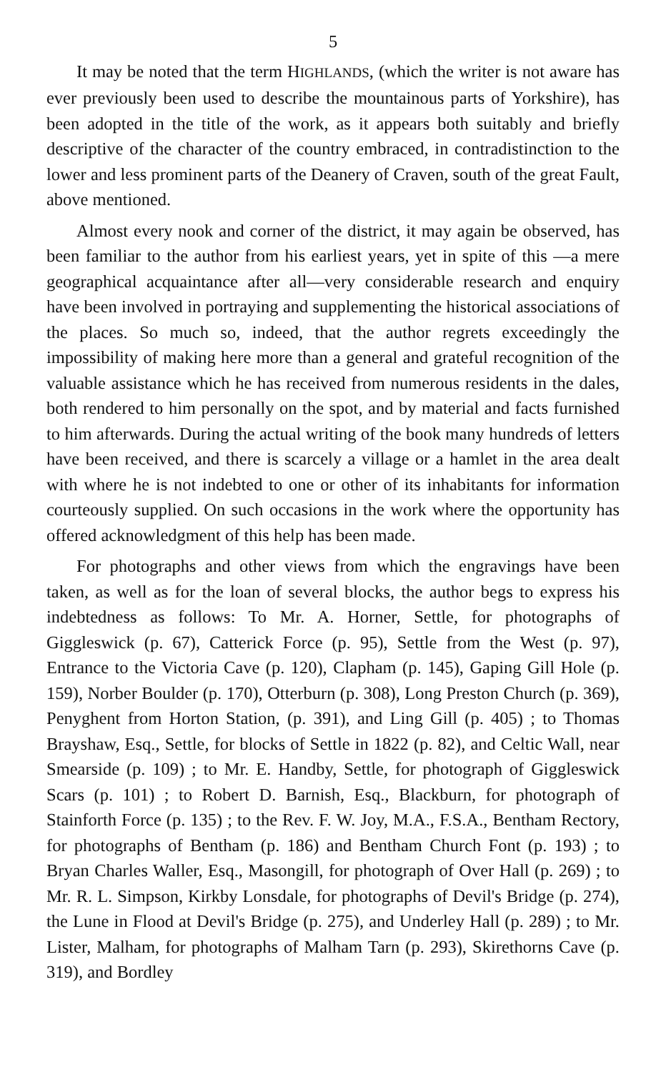5
It may be noted that the term HIGHLANDS, (which the writer is not aware has ever previously been used to describe the mountainous parts of Yorkshire), has been adopted in the title of the work, as it appears both suitably and briefly descriptive of the character of the country embraced, in contradistinction to the lower and less prominent parts of the Deanery of Craven, south of the great Fault, above mentioned.
Almost every nook and corner of the district, it may again be observed, has been familiar to the author from his earliest years, yet in spite of this —a mere geographical acquaintance after all—very considerable research and enquiry have been involved in portraying and supplementing the historical associations of the places. So much so, indeed, that the author regrets exceedingly the impossibility of making here more than a general and grateful recognition of the valuable assistance which he has received from numerous residents in the dales, both rendered to him personally on the spot, and by material and facts furnished to him afterwards. During the actual writing of the book many hundreds of letters have been received, and there is scarcely a village or a hamlet in the area dealt with where he is not indebted to one or other of its inhabitants for information courteously supplied. On such occasions in the work where the opportunity has offered acknowledgment of this help has been made.
For photographs and other views from which the engravings have been taken, as well as for the loan of several blocks, the author begs to express his indebtedness as follows: To Mr. A. Horner, Settle, for photographs of Giggleswick (p. 67), Catterick Force (p. 95), Settle from the West (p. 97), Entrance to the Victoria Cave (p. 120), Clapham (p. 145), Gaping Gill Hole (p. 159), Norber Boulder (p. 170), Otterburn (p. 308), Long Preston Church (p. 369), Penyghent from Horton Station, (p. 391), and Ling Gill (p. 405) ; to Thomas Brayshaw, Esq., Settle, for blocks of Settle in 1822 (p. 82), and Celtic Wall, near Smearside (p. 109) ; to Mr. E. Handby, Settle, for photograph of Giggleswick Scars (p. 101) ; to Robert D. Barnish, Esq., Blackburn, for photograph of Stainforth Force (p. 135) ; to the Rev. F. W. Joy, M.A., F.S.A., Bentham Rectory, for photographs of Bentham (p. 186) and Bentham Church Font (p. 193) ; to Bryan Charles Waller, Esq., Masongill, for photograph of Over Hall (p. 269) ; to Mr. R. L. Simpson, Kirkby Lonsdale, for photographs of Devil's Bridge (p. 274), the Lune in Flood at Devil's Bridge (p. 275), and Underley Hall (p. 289) ; to Mr. Lister, Malham, for photographs of Malham Tarn (p. 293), Skirethorns Cave (p. 319), and Bordley